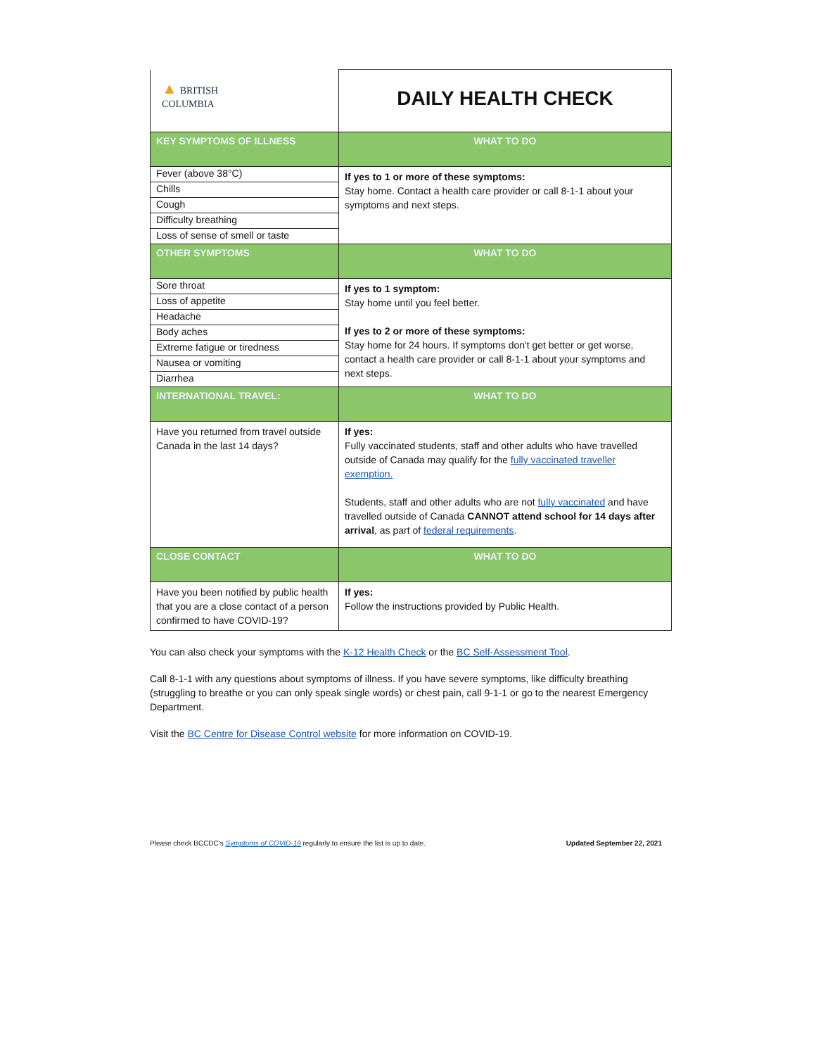| ▲ BRITISH COLUMBIA | DAILY HEALTH CHECK |
| KEY SYMPTOMS OF ILLNESS | WHAT TO DO |
| Fever (above 38°C) Chills Cough Difficulty breathing Loss of sense of smell or taste | If yes to 1 or more of these symptoms: Stay home. Contact a health care provider or call 8-1-1 about your symptoms and next steps. |
| OTHER SYMPTOMS | WHAT TO DO |
| Sore throat Loss of appetite Headache Body aches Extreme fatigue or tiredness Nausea or vomiting Diarrhea | If yes to 1 symptom: Stay home until you feel better. If yes to 2 or more of these symptoms: Stay home for 24 hours. If symptoms don't get better or get worse, contact a health care provider or call 8-1-1 about your symptoms and next steps. |
| INTERNATIONAL TRAVEL: | WHAT TO DO |
| Have you returned from travel outside Canada in the last 14 days? | If yes: Fully vaccinated students, staff and other adults who have travelled outside of Canada may qualify for the fully vaccinated traveller exemption. Students, staff and other adults who are not fully vaccinated and have travelled outside of Canada CANNOT attend school for 14 days after arrival , as part of federal requirements . |
| CLOSE CONTACT | WHAT TO DO |
| Have you been notified by public health that you are a close contact of a person confirmed to have COVID-19? | If yes: Follow the instructions provided by Public Health. |
You can also check your symptoms with the K-12 Health Check or the BC Self-Assessment Tool.
Call 8-1-1 with any questions about symptoms of illness. If you have severe symptoms, like difficulty breathing (struggling to breathe or you can only speak single words) or chest pain, call 9-1-1 or go to the nearest Emergency Department.
Visit the BC Centre for Disease Control website for more information on COVID-19.
Please check BCCDC's Symptoms of COVID-19 regularly to ensure the list is up to date. Updated September 22, 2021